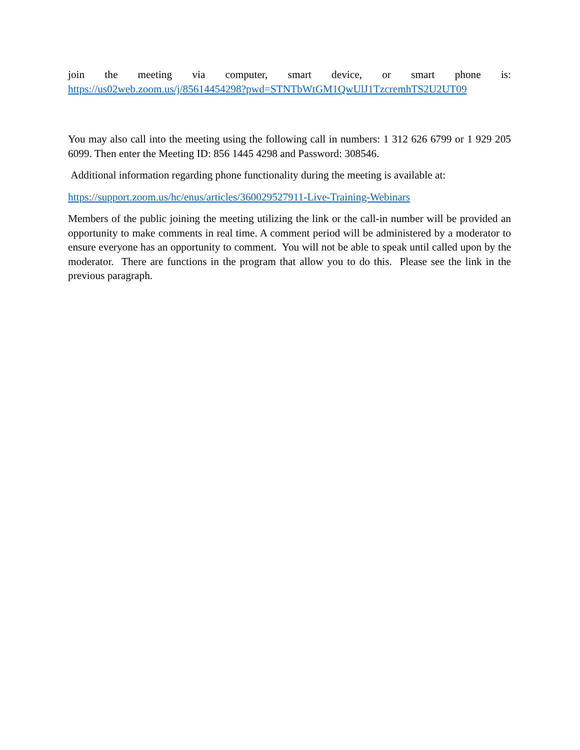join the meeting via computer, smart device, or smart phone is:
https://us02web.zoom.us/j/85614454298?pwd=STNTbWtGM1QwUlJ1TzcremhTS2U2UT09
You may also call into the meeting using the following call in numbers: 1 312 626 6799 or 1 929 205 6099. Then enter the Meeting ID: 856 1445 4298 and Password: 308546.
Additional information regarding phone functionality during the meeting is available at:
https://support.zoom.us/hc/enus/articles/360029527911-Live-Training-Webinars
Members of the public joining the meeting utilizing the link or the call-in number will be provided an opportunity to make comments in real time. A comment period will be administered by a moderator to ensure everyone has an opportunity to comment. You will not be able to speak until called upon by the moderator. There are functions in the program that allow you to do this. Please see the link in the previous paragraph.